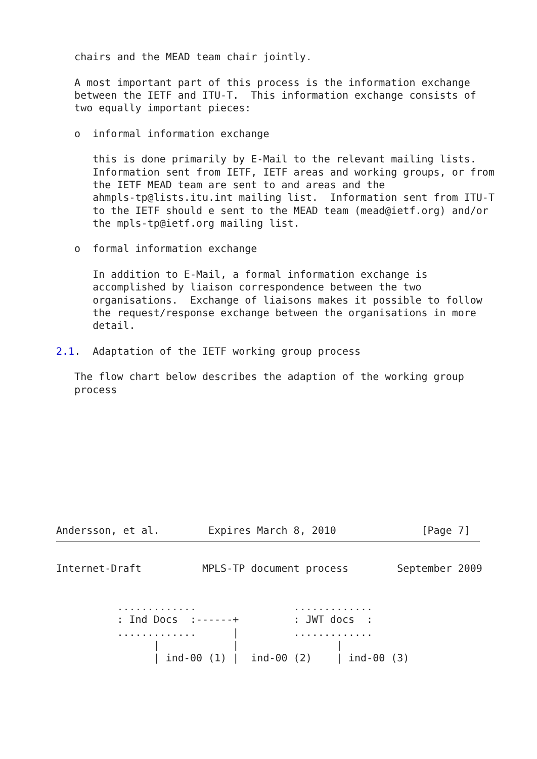chairs and the MEAD team chair jointly.

   A most important part of this process is the information exchange
   between the IETF and ITU-T.  This information exchange consists of
   two equally important pieces:

   o  informal information exchange

      this is done primarily by E-Mail to the relevant mailing lists.
      Information sent from IETF, IETF areas and working groups, or from
      the IETF MEAD team are sent to and areas and the
      ahmpls-tp@lists.itu.int mailing list.  Information sent from ITU-T
      to the IETF should e sent to the MEAD team (mead@ietf.org) and/or
      the mpls-tp@ietf.org mailing list.

   o  formal information exchange

      In addition to E-Mail, a formal information exchange is
      accomplished by liaison correspondence between the two
      organisations.  Exchange of liaisons makes it possible to follow
      the request/response exchange between the organisations in more
      detail.

2.1.  Adaptation of the IETF working group process

   The flow chart below describes the adaption of the working group
   process










Andersson, et al.        Expires March 8, 2010              [Page 7]
Internet-Draft          MPLS-TP document process        September 2009


          .............                .............
          : Ind Docs  :------+         : JWT docs  :
          .............      |         .............
                |            |                |
                | ind-00 (1) |  ind-00 (2)    | ind-00 (3)